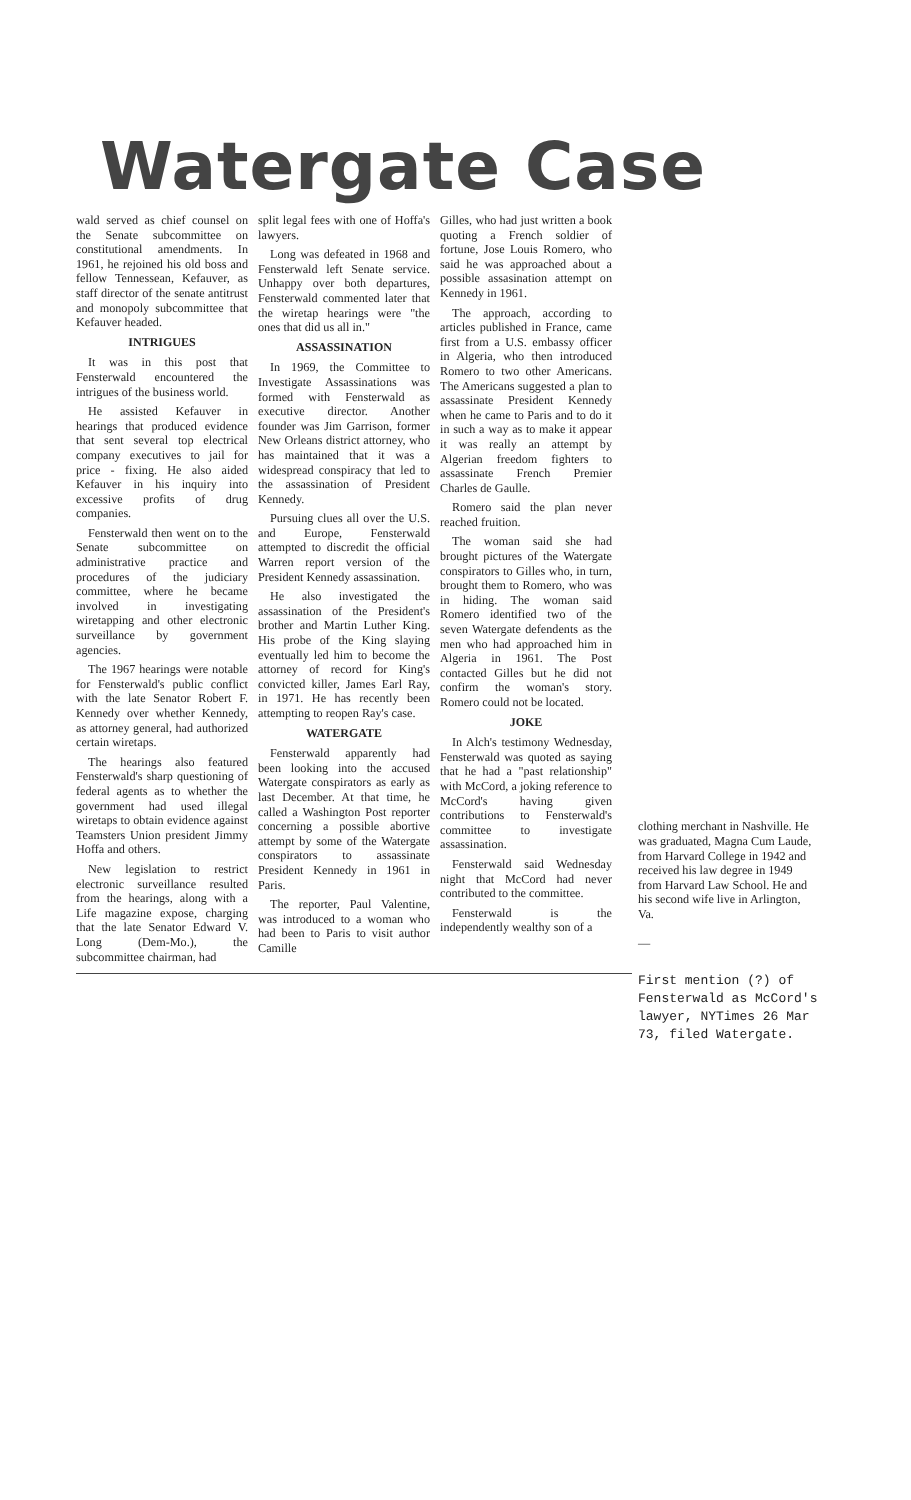Watergate Case
wald served as chief counsel on the Senate subcommittee on constitutional amendments. In 1961, he rejoined his old boss and fellow Tennessean, Kefauver, as staff director of the senate antitrust and monopoly subcommittee that Kefauver headed.
INTRIGUES
It was in this post that Fensterwald encountered the intrigues of the business world.
He assisted Kefauver in hearings that produced evidence that sent several top electrical company executives to jail for price - fixing. He also aided Kefauver in his inquiry into excessive profits of drug companies.
Fensterwald then went on to the Senate subcommittee on administrative practice and procedures of the judiciary committee, where he became involved in investigating wiretapping and other electronic surveillance by government agencies.
The 1967 hearings were notable for Fensterwald's public conflict with the late Senator Robert F. Kennedy over whether Kennedy, as attorney general, had authorized certain wiretaps.
The hearings also featured Fensterwald's sharp questioning of federal agents as to whether the government had used illegal wiretaps to obtain evidence against Teamsters Union president Jimmy Hoffa and others.
New legislation to restrict electronic surveillance resulted from the hearings, along with a Life magazine expose, charging that the late Senator Edward V. Long (Dem-Mo.), the subcommittee chairman, had
split legal fees with one of Hoffa's lawyers.
Long was defeated in 1968 and Fensterwald left Senate service. Unhappy over both departures, Fensterwald commented later that the wiretap hearings were "the ones that did us all in."
ASSASSINATION
In 1969, the Committee to Investigate Assassinations was formed with Fensterwald as executive director. Another founder was Jim Garrison, former New Orleans district attorney, who has maintained that it was a widespread conspiracy that led to the assassination of President Kennedy.
Pursuing clues all over the U.S. and Europe, Fensterwald attempted to discredit the official Warren report version of the President Kennedy assassination.
He also investigated the assassination of the President's brother and Martin Luther King. His probe of the King slaying eventually led him to become the attorney of record for King's convicted killer, James Earl Ray, in 1971. He has recently been attempting to reopen Ray's case.
WATERGATE
Fensterwald apparently had been looking into the accused Watergate conspirators as early as last December. At that time, he called a Washington Post reporter concerning a possible abortive attempt by some of the Watergate conspirators to assassinate President Kennedy in 1961 in Paris.
The reporter, Paul Valentine, was introduced to a woman who had been to Paris to visit author Camille
Gilles, who had just written a book quoting a French soldier of fortune, Jose Louis Romero, who said he was approached about a possible assasination attempt on Kennedy in 1961.
The approach, according to articles published in France, came first from a U.S. embassy officer in Algeria, who then introduced Romero to two other Americans. The Americans suggested a plan to assassinate President Kennedy when he came to Paris and to do it in such a way as to make it appear it was really an attempt by Algerian freedom fighters to assassinate French Premier Charles de Gaulle.
Romero said the plan never reached fruition.
The woman said she had brought pictures of the Watergate conspirators to Gilles who, in turn, brought them to Romero, who was in hiding. The woman said Romero identified two of the seven Watergate defendents as the men who had approached him in Algeria in 1961. The Post contacted Gilles but he did not confirm the woman's story. Romero could not be located.
JOKE
In Alch's testimony Wednesday, Fensterwald was quoted as saying that he had a "past relationship" with McCord, a joking reference to McCord's having given contributions to Fensterwald's committee to investigate assassination.
Fensterwald said Wednesday night that McCord had never contributed to the committee.
Fensterwald is the independently wealthy son of a
clothing merchant in Nashville. He was graduated, Magna Cum Laude, from Harvard College in 1942 and received his law degree in 1949 from Harvard Law School. He and his second wife live in Arlington, Va.
—
First mention (?) of Fensterwald as McCord's lawyer, NYTimes 26 Mar 73, filed Watergate.